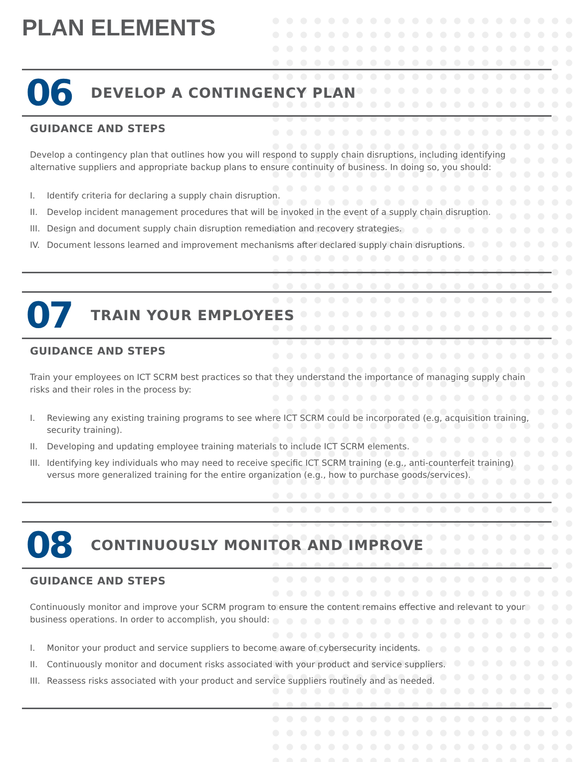PLAN ELEMENTS
06 DEVELOP A CONTINGENCY PLAN
GUIDANCE AND STEPS
Develop a contingency plan that outlines how you will respond to supply chain disruptions, including identifying alternative suppliers and appropriate backup plans to ensure continuity of business. In doing so, you should:
I. Identify criteria for declaring a supply chain disruption.
II. Develop incident management procedures that will be invoked in the event of a supply chain disruption.
III. Design and document supply chain disruption remediation and recovery strategies.
IV. Document lessons learned and improvement mechanisms after declared supply chain disruptions.
07 TRAIN YOUR EMPLOYEES
GUIDANCE AND STEPS
Train your employees on ICT SCRM best practices so that they understand the importance of managing supply chain risks and their roles in the process by:
I. Reviewing any existing training programs to see where ICT SCRM could be incorporated (e.g, acquisition training, security training).
II. Developing and updating employee training materials to include ICT SCRM elements.
III. Identifying key individuals who may need to receive specific ICT SCRM training (e.g., anti-counterfeit training) versus more generalized training for the entire organization (e.g., how to purchase goods/services).
08 CONTINUOUSLY MONITOR AND IMPROVE
GUIDANCE AND STEPS
Continuously monitor and improve your SCRM program to ensure the content remains effective and relevant to your business operations. In order to accomplish, you should:
I. Monitor your product and service suppliers to become aware of cybersecurity incidents.
II. Continuously monitor and document risks associated with your product and service suppliers.
III. Reassess risks associated with your product and service suppliers routinely and as needed.